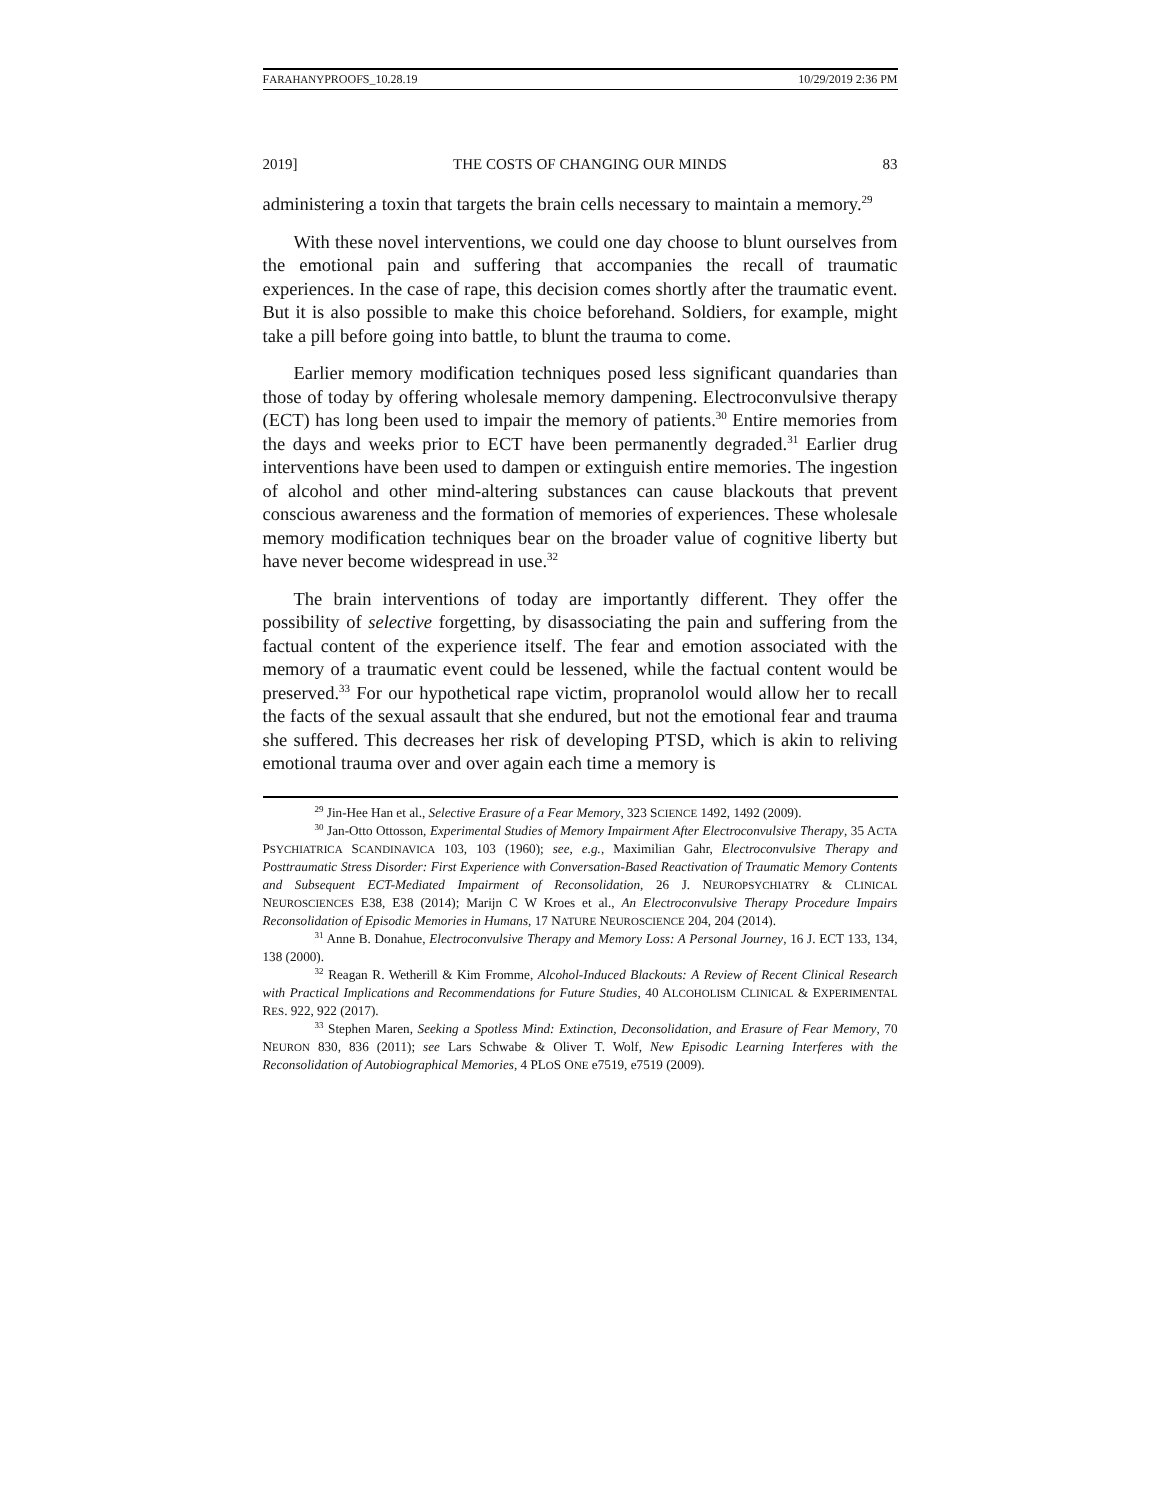FARAHANYPROOFS_10.28.19 10/29/2019 2:36 PM
2019] THE COSTS OF CHANGING OUR MINDS 83
administering a toxin that targets the brain cells necessary to maintain a memory.<sup>29</sup>
With these novel interventions, we could one day choose to blunt ourselves from the emotional pain and suffering that accompanies the recall of traumatic experiences. In the case of rape, this decision comes shortly after the traumatic event. But it is also possible to make this choice beforehand. Soldiers, for example, might take a pill before going into battle, to blunt the trauma to come.
Earlier memory modification techniques posed less significant quandaries than those of today by offering wholesale memory dampening. Electroconvulsive therapy (ECT) has long been used to impair the memory of patients.<sup>30</sup> Entire memories from the days and weeks prior to ECT have been permanently degraded.<sup>31</sup> Earlier drug interventions have been used to dampen or extinguish entire memories. The ingestion of alcohol and other mind-altering substances can cause blackouts that prevent conscious awareness and the formation of memories of experiences. These wholesale memory modification techniques bear on the broader value of cognitive liberty but have never become widespread in use.<sup>32</sup>
The brain interventions of today are importantly different. They offer the possibility of selective forgetting, by disassociating the pain and suffering from the factual content of the experience itself. The fear and emotion associated with the memory of a traumatic event could be lessened, while the factual content would be preserved.<sup>33</sup> For our hypothetical rape victim, propranolol would allow her to recall the facts of the sexual assault that she endured, but not the emotional fear and trauma she suffered. This decreases her risk of developing PTSD, which is akin to reliving emotional trauma over and over again each time a memory is
<sup>29</sup> Jin-Hee Han et al., Selective Erasure of a Fear Memory, 323 SCIENCE 1492, 1492 (2009).
<sup>30</sup> Jan-Otto Ottosson, Experimental Studies of Memory Impairment After Electroconvulsive Therapy, 35 ACTA PSYCHIATRICA SCANDINAVICA 103, 103 (1960); see, e.g., Maximilian Gahr, Electroconvulsive Therapy and Posttraumatic Stress Disorder: First Experience with Conversation-Based Reactivation of Traumatic Memory Contents and Subsequent ECT-Mediated Impairment of Reconsolidation, 26 J. NEUROPSYCHIATRY & CLINICAL NEUROSCIENCES E38, E38 (2014); Marijn C W Kroes et al., An Electroconvulsive Therapy Procedure Impairs Reconsolidation of Episodic Memories in Humans, 17 NATURE NEUROSCIENCE 204, 204 (2014).
<sup>31</sup> Anne B. Donahue, Electroconvulsive Therapy and Memory Loss: A Personal Journey, 16 J. ECT 133, 134, 138 (2000).
<sup>32</sup> Reagan R. Wetherill & Kim Fromme, Alcohol-Induced Blackouts: A Review of Recent Clinical Research with Practical Implications and Recommendations for Future Studies, 40 ALCOHOLISM CLINICAL & EXPERIMENTAL RES. 922, 922 (2017).
<sup>33</sup> Stephen Maren, Seeking a Spotless Mind: Extinction, Deconsolidation, and Erasure of Fear Memory, 70 NEURON 830, 836 (2011); see Lars Schwabe & Oliver T. Wolf, New Episodic Learning Interferes with the Reconsolidation of Autobiographical Memories, 4 PLOS ONE e7519, e7519 (2009).